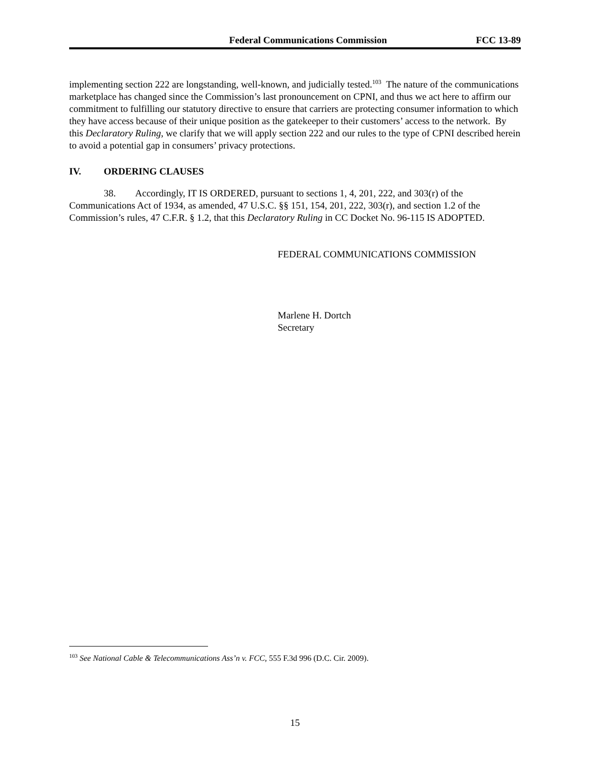Federal Communications Commission FCC 13-89
implementing section 222 are longstanding, well-known, and judicially tested.<sup>103</sup> The nature of the communications marketplace has changed since the Commission’s last pronouncement on CPNI, and thus we act here to affirm our commitment to fulfilling our statutory directive to ensure that carriers are protecting consumer information to which they have access because of their unique position as the gatekeeper to their customers’ access to the network. By this Declaratory Ruling, we clarify that we will apply section 222 and our rules to the type of CPNI described herein to avoid a potential gap in consumers’ privacy protections.
IV. ORDERING CLAUSES
38. Accordingly, IT IS ORDERED, pursuant to sections 1, 4, 201, 222, and 303(r) of the Communications Act of 1934, as amended, 47 U.S.C. §§ 151, 154, 201, 222, 303(r), and section 1.2 of the Commission’s rules, 47 C.F.R. § 1.2, that this Declaratory Ruling in CC Docket No. 96-115 IS ADOPTED.
FEDERAL COMMUNICATIONS COMMISSION
Marlene H. Dortch
Secretary
<sup>103</sup> See National Cable & Telecommunications Ass’n v. FCC, 555 F.3d 996 (D.C. Cir. 2009).
15